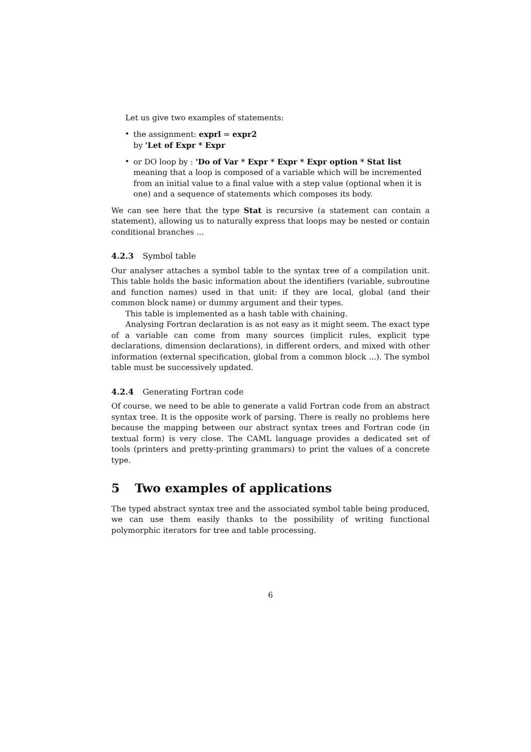Let us give two examples of statements:
• the assignment: exprl = expr2
by 'Let of Expr * Expr
• or DO loop by : 'Do of Var * Expr * Expr * Expr option * Stat list
meaning that a loop is composed of a variable which will be incremented from an initial value to a final value with a step value (optional when it is one) and a sequence of statements which composes its body.
We can see here that the type Stat is recursive (a statement can contain a statement), allowing us to naturally express that loops may be nested or contain conditional branches ...
4.2.3 Symbol table
Our analyser attaches a symbol table to the syntax tree of a compilation unit. This table holds the basic information about the identifiers (variable, subroutine and function names) used in that unit: if they are local, global (and their common block name) or dummy argument and their types.
This table is implemented as a hash table with chaining.
Analysing Fortran declaration is as not easy as it might seem. The exact type of a variable can come from many sources (implicit rules, explicit type declarations, dimension declarations), in different orders, and mixed with other information (external specification, global from a common block ...). The symbol table must be successively updated.
4.2.4 Generating Fortran code
Of course, we need to be able to generate a valid Fortran code from an abstract syntax tree. It is the opposite work of parsing. There is really no problems here because the mapping between our abstract syntax trees and Fortran code (in textual form) is very close. The CAML language provides a dedicated set of tools (printers and pretty-printing grammars) to print the values of a concrete type.
5 Two examples of applications
The typed abstract syntax tree and the associated symbol table being produced, we can use them easily thanks to the possibility of writing functional polymorphic iterators for tree and table processing.
6